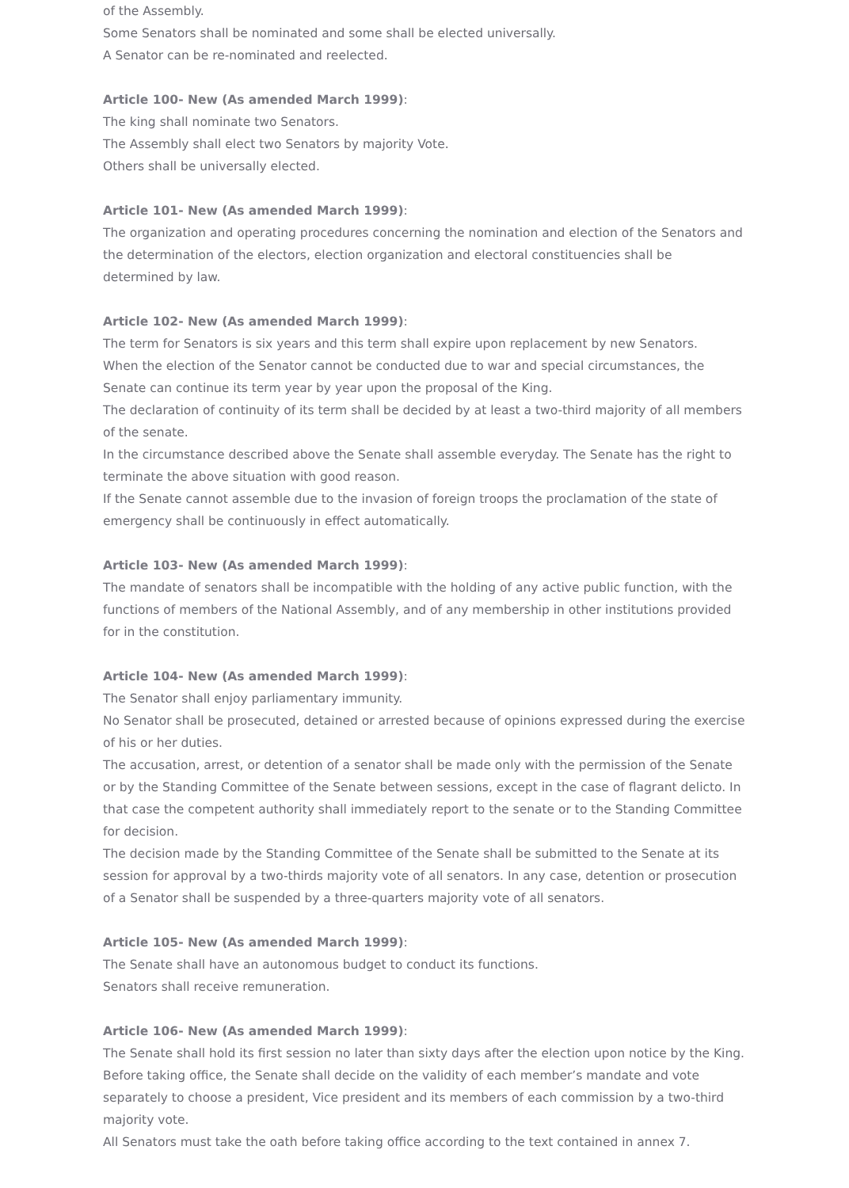of the Assembly.
Some Senators shall be nominated and some shall be elected universally.
A Senator can be re-nominated and reelected.
Article 100- New (As amended March 1999):
The king shall nominate two Senators.
The Assembly shall elect two Senators by majority Vote.
Others shall be universally elected.
Article 101- New (As amended March 1999):
The organization and operating procedures concerning the nomination and election of the Senators and the determination of the electors, election organization and electoral constituencies shall be determined by law.
Article 102- New (As amended March 1999):
The term for Senators is six years and this term shall expire upon replacement by new Senators.
When the election of the Senator cannot be conducted due to war and special circumstances, the Senate can continue its term year by year upon the proposal of the King.
The declaration of continuity of its term shall be decided by at least a two-third majority of all members of the senate.
In the circumstance described above the Senate shall assemble everyday. The Senate has the right to terminate the above situation with good reason.
If the Senate cannot assemble due to the invasion of foreign troops the proclamation of the state of emergency shall be continuously in effect automatically.
Article 103- New (As amended March 1999):
The mandate of senators shall be incompatible with the holding of any active public function, with the functions of members of the National Assembly, and of any membership in other institutions provided for in the constitution.
Article 104- New (As amended March 1999):
The Senator shall enjoy parliamentary immunity.
No Senator shall be prosecuted, detained or arrested because of opinions expressed during the exercise of his or her duties.
The accusation, arrest, or detention of a senator shall be made only with the permission of the Senate or by the Standing Committee of the Senate between sessions, except in the case of flagrant delicto. In that case the competent authority shall immediately report to the senate or to the Standing Committee for decision.
The decision made by the Standing Committee of the Senate shall be submitted to the Senate at its session for approval by a two-thirds majority vote of all senators. In any case, detention or prosecution of a Senator shall be suspended by a three-quarters majority vote of all senators.
Article 105- New (As amended March 1999):
The Senate shall have an autonomous budget to conduct its functions.
Senators shall receive remuneration.
Article 106- New (As amended March 1999):
The Senate shall hold its first session no later than sixty days after the election upon notice by the King.
Before taking office, the Senate shall decide on the validity of each member’s mandate and vote separately to choose a president, Vice president and its members of each commission by a two-third majority vote.
All Senators must take the oath before taking office according to the text contained in annex 7.